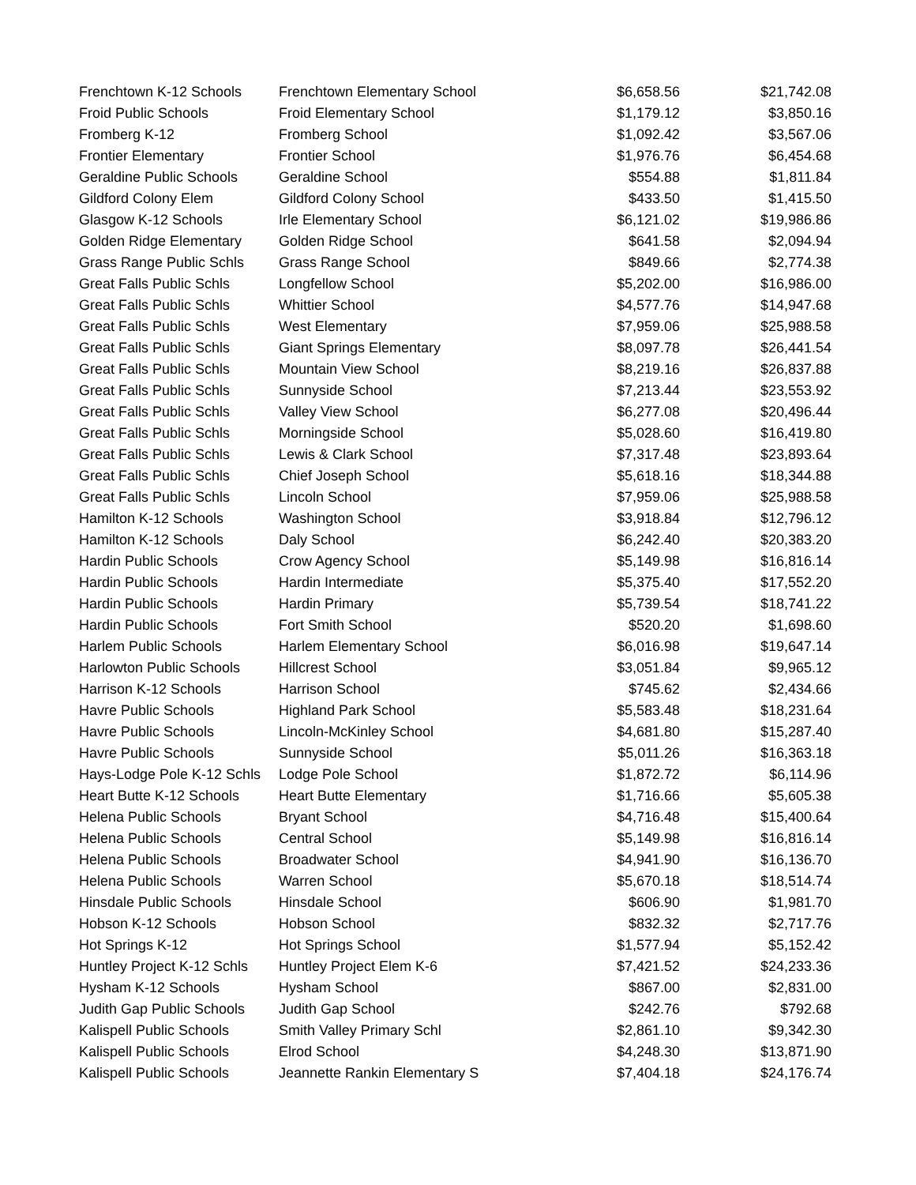| Frenchtown K-12 Schools | Frenchtown Elementary School | $6,658.56 | $21,742.08 |
| Froid Public Schools | Froid Elementary School | $1,179.12 | $3,850.16 |
| Fromberg K-12 | Fromberg School | $1,092.42 | $3,567.06 |
| Frontier Elementary | Frontier School | $1,976.76 | $6,454.68 |
| Geraldine Public Schools | Geraldine School | $554.88 | $1,811.84 |
| Gildford Colony Elem | Gildford Colony School | $433.50 | $1,415.50 |
| Glasgow K-12 Schools | Irle Elementary School | $6,121.02 | $19,986.86 |
| Golden Ridge Elementary | Golden Ridge School | $641.58 | $2,094.94 |
| Grass Range Public Schls | Grass Range School | $849.66 | $2,774.38 |
| Great Falls Public Schls | Longfellow School | $5,202.00 | $16,986.00 |
| Great Falls Public Schls | Whittier School | $4,577.76 | $14,947.68 |
| Great Falls Public Schls | West Elementary | $7,959.06 | $25,988.58 |
| Great Falls Public Schls | Giant Springs Elementary | $8,097.78 | $26,441.54 |
| Great Falls Public Schls | Mountain View School | $8,219.16 | $26,837.88 |
| Great Falls Public Schls | Sunnyside School | $7,213.44 | $23,553.92 |
| Great Falls Public Schls | Valley View School | $6,277.08 | $20,496.44 |
| Great Falls Public Schls | Morningside School | $5,028.60 | $16,419.80 |
| Great Falls Public Schls | Lewis & Clark School | $7,317.48 | $23,893.64 |
| Great Falls Public Schls | Chief Joseph School | $5,618.16 | $18,344.88 |
| Great Falls Public Schls | Lincoln School | $7,959.06 | $25,988.58 |
| Hamilton K-12 Schools | Washington School | $3,918.84 | $12,796.12 |
| Hamilton K-12 Schools | Daly School | $6,242.40 | $20,383.20 |
| Hardin Public Schools | Crow Agency School | $5,149.98 | $16,816.14 |
| Hardin Public Schools | Hardin Intermediate | $5,375.40 | $17,552.20 |
| Hardin Public Schools | Hardin Primary | $5,739.54 | $18,741.22 |
| Hardin Public Schools | Fort Smith School | $520.20 | $1,698.60 |
| Harlem Public Schools | Harlem Elementary School | $6,016.98 | $19,647.14 |
| Harlowton Public Schools | Hillcrest School | $3,051.84 | $9,965.12 |
| Harrison K-12 Schools | Harrison School | $745.62 | $2,434.66 |
| Havre Public Schools | Highland Park School | $5,583.48 | $18,231.64 |
| Havre Public Schools | Lincoln-McKinley School | $4,681.80 | $15,287.40 |
| Havre Public Schools | Sunnyside School | $5,011.26 | $16,363.18 |
| Hays-Lodge Pole K-12 Schls | Lodge Pole School | $1,872.72 | $6,114.96 |
| Heart Butte K-12 Schools | Heart Butte Elementary | $1,716.66 | $5,605.38 |
| Helena Public Schools | Bryant School | $4,716.48 | $15,400.64 |
| Helena Public Schools | Central School | $5,149.98 | $16,816.14 |
| Helena Public Schools | Broadwater School | $4,941.90 | $16,136.70 |
| Helena Public Schools | Warren School | $5,670.18 | $18,514.74 |
| Hinsdale Public Schools | Hinsdale School | $606.90 | $1,981.70 |
| Hobson K-12 Schools | Hobson School | $832.32 | $2,717.76 |
| Hot Springs K-12 | Hot Springs School | $1,577.94 | $5,152.42 |
| Huntley Project K-12 Schls | Huntley Project Elem K-6 | $7,421.52 | $24,233.36 |
| Hysham K-12 Schools | Hysham School | $867.00 | $2,831.00 |
| Judith Gap Public Schools | Judith Gap School | $242.76 | $792.68 |
| Kalispell Public Schools | Smith Valley Primary Schl | $2,861.10 | $9,342.30 |
| Kalispell Public Schools | Elrod School | $4,248.30 | $13,871.90 |
| Kalispell Public Schools | Jeannette Rankin Elementary S | $7,404.18 | $24,176.74 |